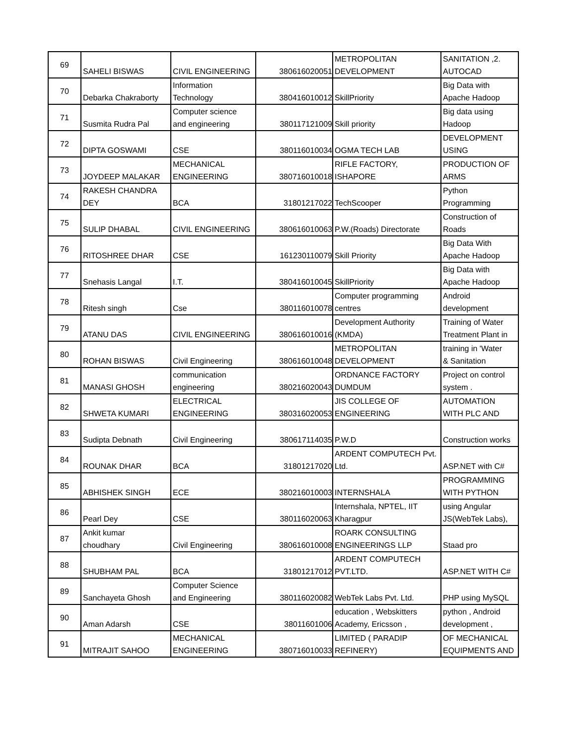| 69 | SAHELI BISWAS | CIVIL ENGINEERING | 380616020051 | METROPOLITAN DEVELOPMENT | SANITATION ,2. AUTOCAD |
| 70 | Debarka Chakraborty | Information Technology | 380416010012 | SkillPriority | Big Data with Apache Hadoop |
| 71 | Susmita Rudra Pal | Computer science and engineering | 380117121009 | Skill priority | Big data using Hadoop |
| 72 | DIPTA GOSWAMI | CSE | 380116010034 | OGMA TECH LAB | DEVELOPMENT USING |
| 73 | JOYDEEP MALAKAR | MECHANICAL ENGINEERING | 380716010018 | RIFLE FACTORY, ISHAPORE | PRODUCTION OF ARMS |
| 74 | RAKESH CHANDRA DEY | BCA | 31801217022 | TechScooper | Python Programming |
| 75 | SULIP DHABAL | CIVIL ENGINEERING | 380616010063 | P.W.(Roads) Directorate | Construction of Roads |
| 76 | RITOSHREE DHAR | CSE | 161230110079 | Skill Priority | Big Data With Apache Hadoop |
| 77 | Snehasis Langal | I.T. | 380416010045 | SkillPriority | Big Data with Apache Hadoop |
| 78 | Ritesh singh | Cse | 380116010078 | Computer programming centres | Android development |
| 79 | ATANU DAS | CIVIL ENGINEERING | 380616010016 | Development Authority (KMDA) | Training of Water Treatment Plant in |
| 80 | ROHAN BISWAS | Civil Engineering | 380616010048 | METROPOLITAN DEVELOPMENT | training in 'Water & Sanitation |
| 81 | MANASI GHOSH | communication engineering | 380216020043 | ORDNANCE FACTORY DUMDUM | Project on control system . |
| 82 | SHWETA KUMARI | ELECTRICAL ENGINEERING | 380316020053 | JIS COLLEGE OF ENGINEERING | AUTOMATION WITH PLC AND |
| 83 | Sudipta Debnath | Civil Engineering | 380617114035 | P.W.D | Construction works |
| 84 | ROUNAK DHAR | BCA | 31801217020 | ARDENT COMPUTECH Pvt. Ltd. | ASP.NET with C# |
| 85 | ABHISHEK SINGH | ECE | 380216010003 | INTERNSHALA | PROGRAMMING WITH PYTHON |
| 86 | Pearl Dey | CSE | 380116020063 | Internshala, NPTEL, IIT Kharagpur | using Angular JS(WebTek Labs), |
| 87 | Ankit kumar choudhary | Civil Engineering | 380616010008 | ROARK CONSULTING ENGINEERINGS LLP | Staad pro |
| 88 | SHUBHAM PAL | BCA | 31801217012 | ARDENT COMPUTECH PVT.LTD. | ASP.NET WITH C# |
| 89 | Sanchayeta Ghosh | Computer Science and Engineering | 380116020082 | WebTek Labs Pvt. Ltd. | PHP using MySQL |
| 90 | Aman Adarsh | CSE | 38011601006 | education , Webskitters Academy, Ericsson , | python , Android development , |
| 91 | MITRAJIT SAHOO | MECHANICAL ENGINEERING | 380716010033 | LIMITED ( PARADIP REFINERY) | OF MECHANICAL EQUIPMENTS AND |